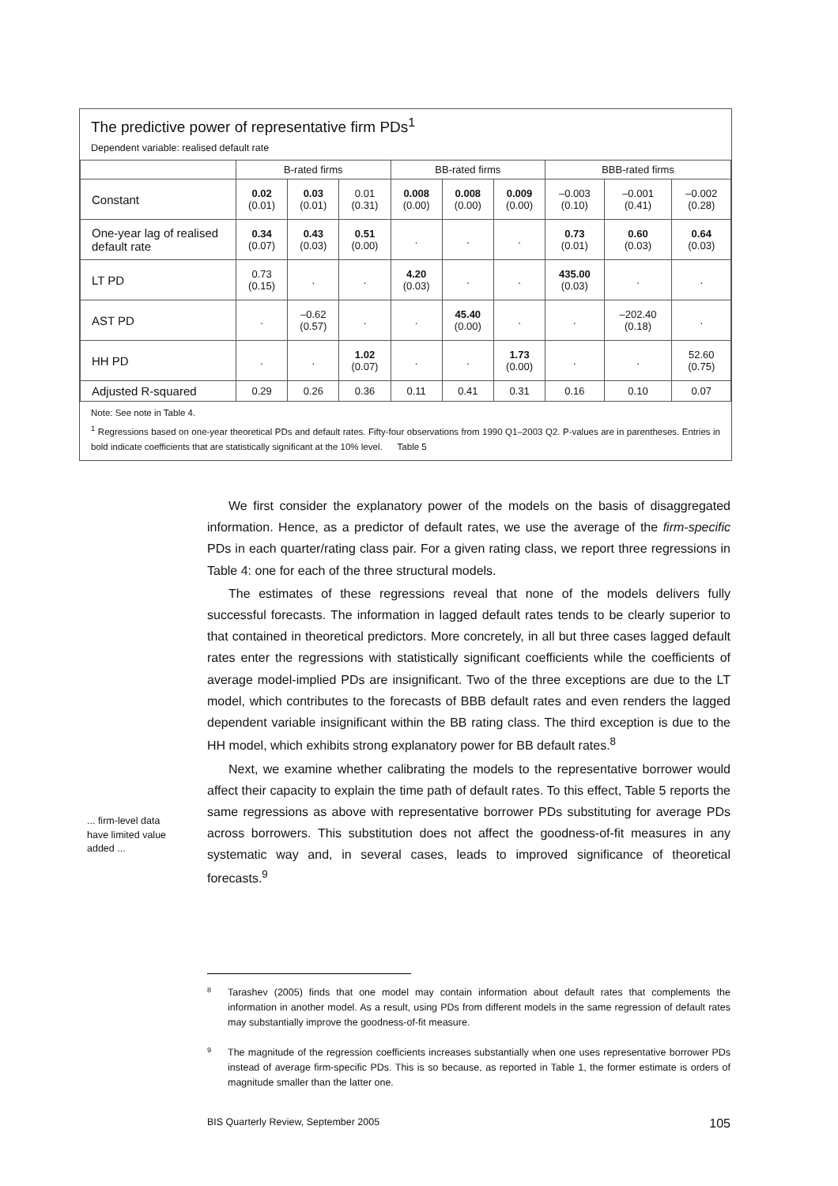The predictive power of representative firm PDs<sup>1</sup>
Dependent variable: realised default rate
| | B-rated firms | | | BB-rated firms | | | BBB-rated firms | | |
| --- | --- | --- | --- | --- | --- | --- | --- | --- | --- |
| Constant | 0.02 (0.01) | 0.03 (0.01) | 0.01 (0.31) | 0.008 (0.00) | 0.008 (0.00) | 0.009 (0.00) | –0.003 (0.10) | –0.001 (0.41) | –0.002 (0.28) |
| One-year lag of realised default rate | 0.34 (0.07) | 0.43 (0.03) | 0.51 (0.00) | . | . | . | 0.73 (0.01) | 0.60 (0.03) | 0.64 (0.03) |
| LT PD | 0.73 (0.15) | . | . | 4.20 (0.03) | . | . | 435.00 (0.03) | . | . |
| AST PD | . | –0.62 (0.57) | . | . | 45.40 (0.00) | . | . | –202.40 (0.18) | . |
| HH PD | . | . | 1.02 (0.07) | . | . | 1.73 (0.00) | . | . | 52.60 (0.75) |
| Adjusted R-squared | 0.29 | 0.26 | 0.36 | 0.11 | 0.41 | 0.31 | 0.16 | 0.10 | 0.07 |
Note: See note in Table 4.
<sup>1</sup> Regressions based on one-year theoretical PDs and default rates. Fifty-four observations from 1990 Q1–2003 Q2. P-values are in parentheses. Entries in bold indicate coefficients that are statistically significant at the 10% level. Table 5
We first consider the explanatory power of the models on the basis of disaggregated information. Hence, as a predictor of default rates, we use the average of the firm-specific PDs in each quarter/rating class pair. For a given rating class, we report three regressions in Table 4: one for each of the three structural models.
The estimates of these regressions reveal that none of the models delivers fully successful forecasts. The information in lagged default rates tends to be clearly superior to that contained in theoretical predictors. More concretely, in all but three cases lagged default rates enter the regressions with statistically significant coefficients while the coefficients of average model-implied PDs are insignificant. Two of the three exceptions are due to the LT model, which contributes to the forecasts of BBB default rates and even renders the lagged dependent variable insignificant within the BB rating class. The third exception is due to the HH model, which exhibits strong explanatory power for BB default rates.<sup>8</sup>
Next, we examine whether calibrating the models to the representative borrower would affect their capacity to explain the time path of default rates. To this effect, Table 5 reports the same regressions as above with representative borrower PDs substituting for average PDs across borrowers. This substitution does not affect the goodness-of-fit measures in any systematic way and, in several cases, leads to improved significance of theoretical forecasts.<sup>9</sup>
... firm-level data have limited value added ...
8
Tarashev (2005) finds that one model may contain information about default rates that complements the information in another model. As a result, using PDs from different models in the same regression of default rates may substantially improve the goodness-of-fit measure.
9
The magnitude of the regression coefficients increases substantially when one uses representative borrower PDs instead of average firm-specific PDs. This is so because, as reported in Table 1, the former estimate is orders of magnitude smaller than the latter one.
BIS Quarterly Review, September 2005 105